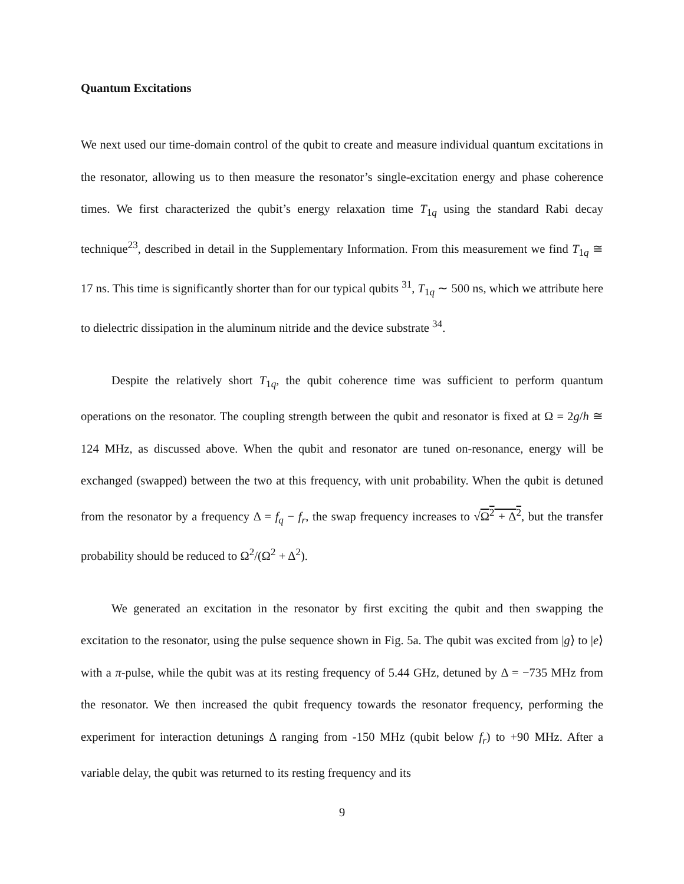Quantum Excitations
We next used our time-domain control of the qubit to create and measure individual quantum excitations in the resonator, allowing us to then measure the resonator’s single-excitation energy and phase coherence times. We first characterized the qubit’s energy relaxation time T<sub>1q</sub> using the standard Rabi decay technique<sup>23</sup>, described in detail in the Supplementary Information. From this measurement we find T<sub>1q</sub> ≅ 17 ns. This time is significantly shorter than for our typical qubits <sup>31</sup>, T<sub>1q</sub> ∼ 500 ns, which we attribute here to dielectric dissipation in the aluminum nitride and the device substrate <sup>34</sup>.
Despite the relatively short T<sub>1q</sub>, the qubit coherence time was sufficient to perform quantum operations on the resonator. The coupling strength between the qubit and resonator is fixed at Ω = 2g/h ≅ 124 MHz, as discussed above. When the qubit and resonator are tuned on-resonance, energy will be exchanged (swapped) between the two at this frequency, with unit probability. When the qubit is detuned from the resonator by a frequency Δ = f<sub>q</sub> − f<sub>r</sub>, the swap frequency increases to √Ω<sup>2</sup> + Δ<sup>2</sup>, but the transfer probability should be reduced to Ω<sup>2</sup>/(Ω<sup>2</sup> + Δ<sup>2</sup>).
We generated an excitation in the resonator by first exciting the qubit and then swapping the excitation to the resonator, using the pulse sequence shown in Fig. 5a. The qubit was excited from |g⟩ to |e⟩ with a π-pulse, while the qubit was at its resting frequency of 5.44 GHz, detuned by Δ = −735 MHz from the resonator. We then increased the qubit frequency towards the resonator frequency, performing the experiment for interaction detunings Δ ranging from -150 MHz (qubit below f<sub>r</sub>) to +90 MHz. After a variable delay, the qubit was returned to its resting frequency and its
9